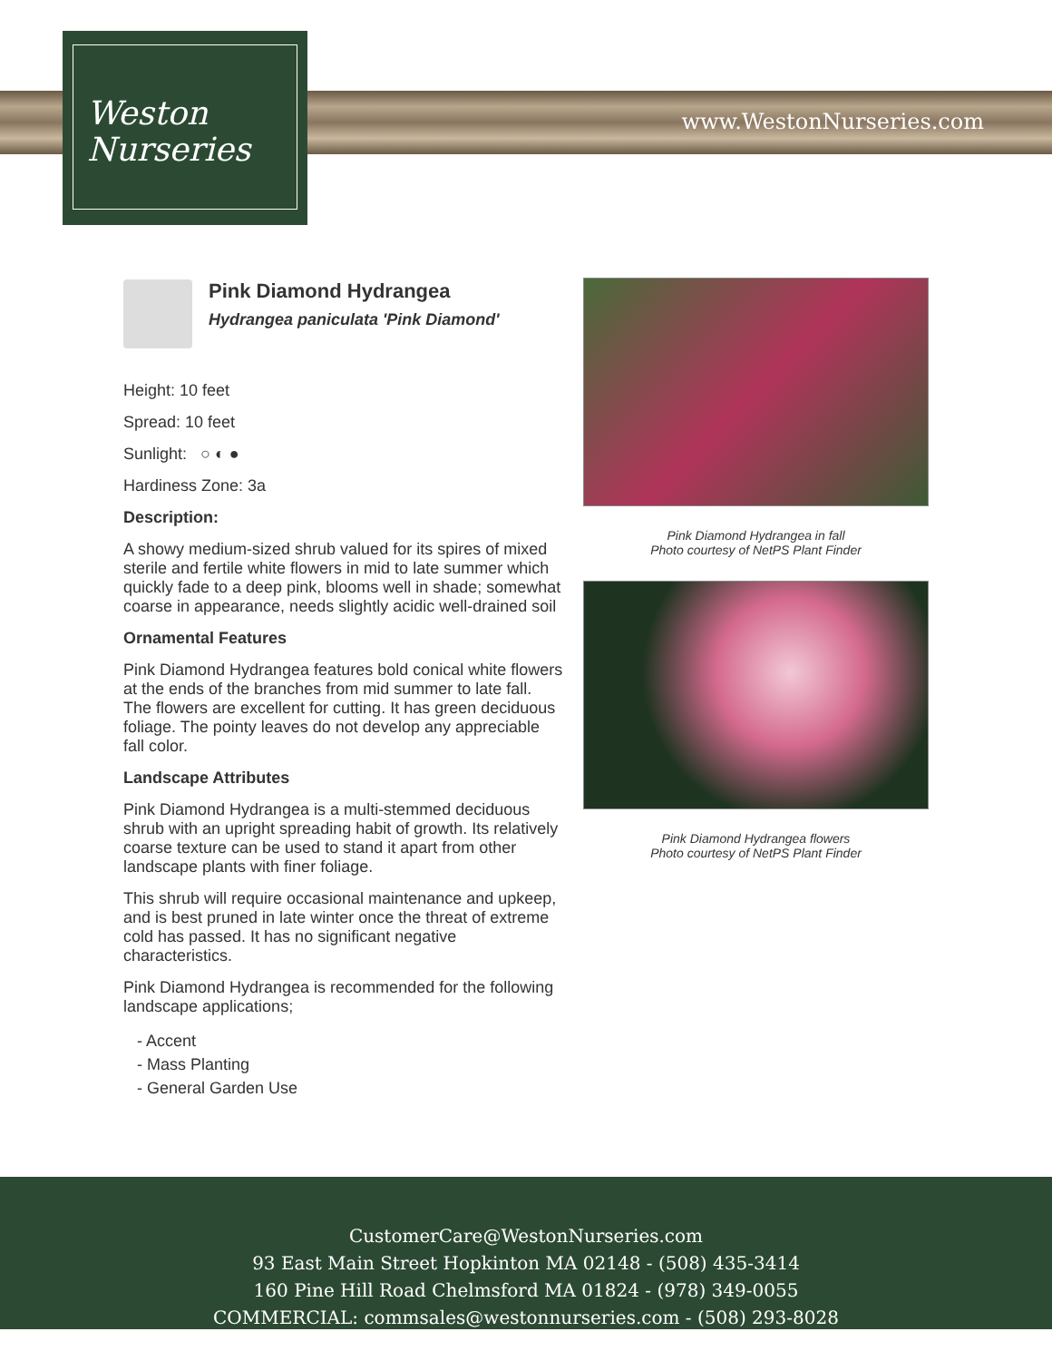Weston
Nurseries
www.WestonNurseries.com
Pink Diamond Hydrangea
Hydrangea paniculata 'Pink Diamond'
Height: 10 feet
Spread: 10 feet
Sunlight: ○ ◐ ●
Hardiness Zone: 3a
Description:
A showy medium-sized shrub valued for its spires of mixed sterile and fertile white flowers in mid to late summer which quickly fade to a deep pink, blooms well in shade; somewhat coarse in appearance, needs slightly acidic well-drained soil
Ornamental Features
Pink Diamond Hydrangea features bold conical white flowers at the ends of the branches from mid summer to late fall. The flowers are excellent for cutting. It has green deciduous foliage. The pointy leaves do not develop any appreciable fall color.
Landscape Attributes
Pink Diamond Hydrangea is a multi-stemmed deciduous shrub with an upright spreading habit of growth. Its relatively coarse texture can be used to stand it apart from other landscape plants with finer foliage.
This shrub will require occasional maintenance and upkeep, and is best pruned in late winter once the threat of extreme cold has passed. It has no significant negative characteristics.
Pink Diamond Hydrangea is recommended for the following landscape applications;
- Accent
- Mass Planting
- General Garden Use
Pink Diamond Hydrangea in fall
Photo courtesy of NetPS Plant Finder
Pink Diamond Hydrangea flowers
Photo courtesy of NetPS Plant Finder
CustomerCare@WestonNurseries.com
93 East Main Street Hopkinton MA 02148 - (508) 435-3414
160 Pine Hill Road Chelmsford MA 01824 - (978) 349-0055
COMMERCIAL: commsales@westonnurseries.com - (508) 293-8028